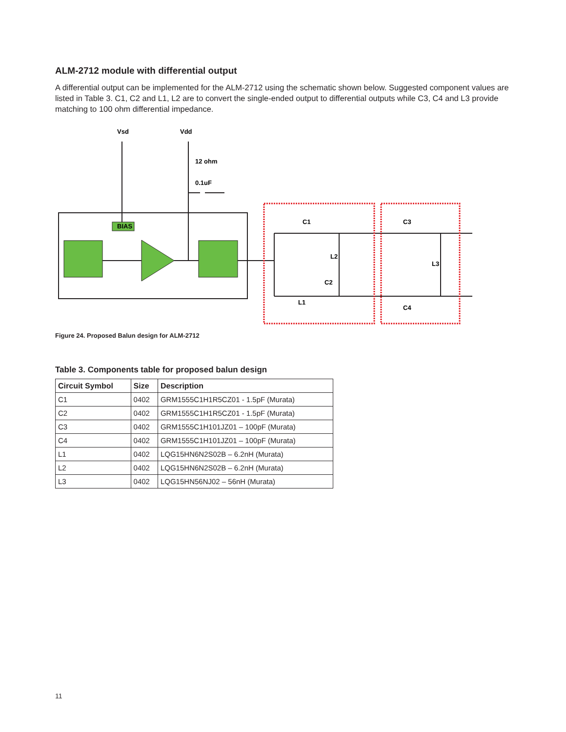ALM-2712 module with differential output
A differential output can be implemented for the ALM-2712 using the schematic shown below. Suggested component values are listed in Table 3. C1, C2 and L1, L2 are to convert the single-ended output to differential outputs while C3, C4 and L3 provide matching to 100 ohm differential impedance.
Vsd
Vdd
12 ohm
0.1uF
BIAS
C1
C3
L2
L3
C2
L1
C4
Figure 24. Proposed Balun design for ALM-2712
Table 3. Components table for proposed balun design
| Circuit Symbol | Size | Description |
| --- | --- | --- |
| C1 | 0402 | GRM1555C1H1R5CZ01 - 1.5pF (Murata) |
| C2 | 0402 | GRM1555C1H1R5CZ01 - 1.5pF (Murata) |
| C3 | 0402 | GRM1555C1H101JZ01 – 100pF (Murata) |
| C4 | 0402 | GRM1555C1H101JZ01 – 100pF (Murata) |
| L1 | 0402 | LQG15HN6N2S02B – 6.2nH (Murata) |
| L2 | 0402 | LQG15HN6N2S02B – 6.2nH (Murata) |
| L3 | 0402 | LQG15HN56NJ02 – 56nH (Murata) |
11